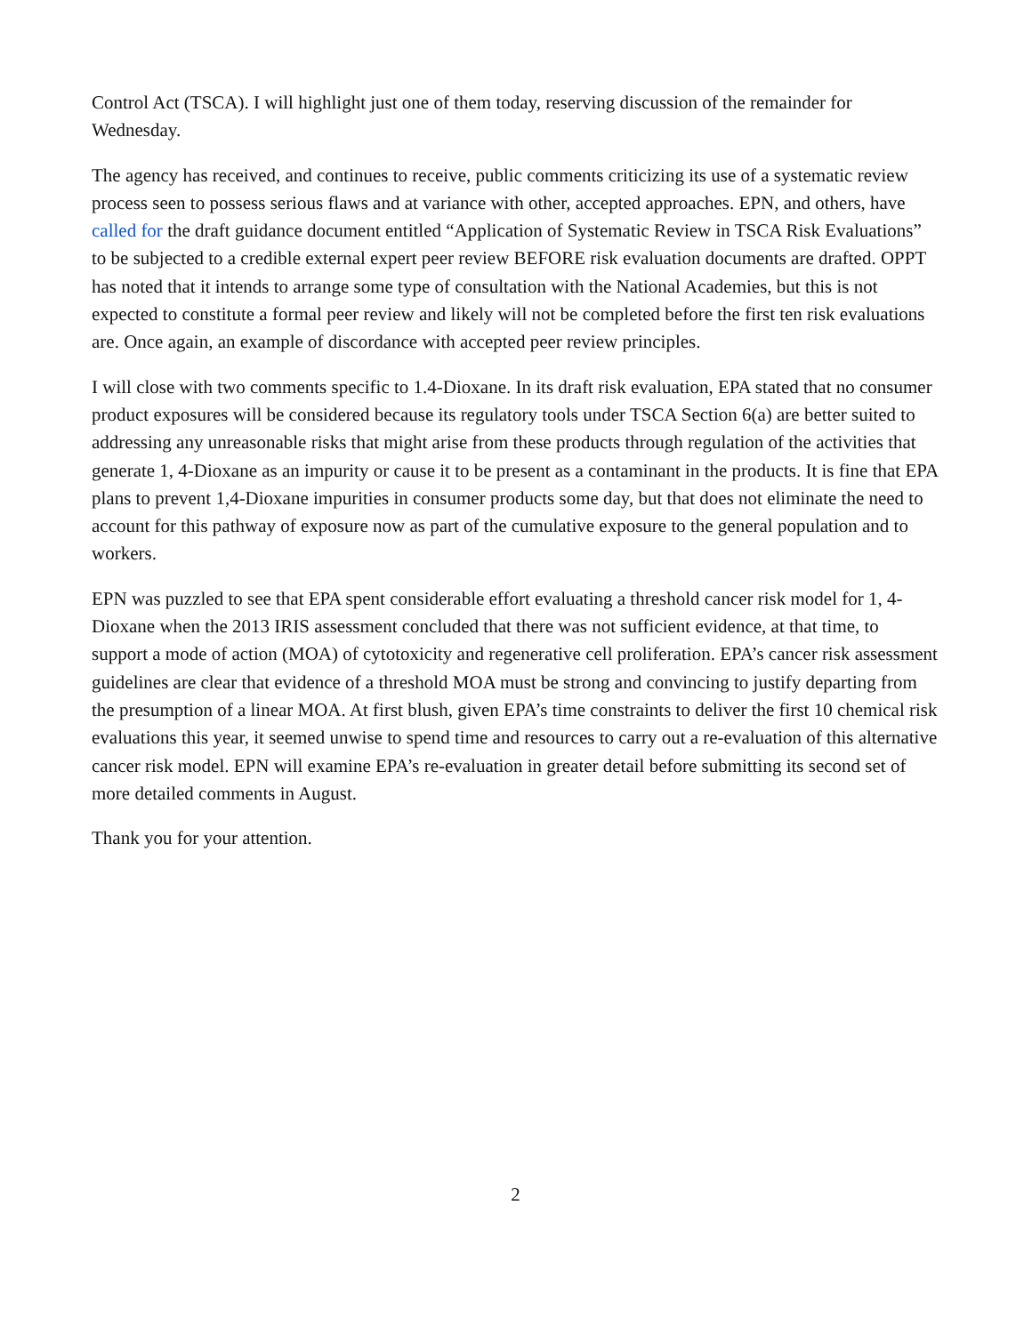Control Act (TSCA). I will highlight just one of them today, reserving discussion of the remainder for Wednesday.
The agency has received, and continues to receive, public comments criticizing its use of a systematic review process seen to possess serious flaws and at variance with other, accepted approaches. EPN, and others, have called for the draft guidance document entitled “Application of Systematic Review in TSCA Risk Evaluations” to be subjected to a credible external expert peer review BEFORE risk evaluation documents are drafted. OPPT has noted that it intends to arrange some type of consultation with the National Academies, but this is not expected to constitute a formal peer review and likely will not be completed before the first ten risk evaluations are. Once again, an example of discordance with accepted peer review principles.
I will close with two comments specific to 1.4-Dioxane. In its draft risk evaluation, EPA stated that no consumer product exposures will be considered because its regulatory tools under TSCA Section 6(a) are better suited to addressing any unreasonable risks that might arise from these products through regulation of the activities that generate 1, 4-Dioxane as an impurity or cause it to be present as a contaminant in the products. It is fine that EPA plans to prevent 1,4-Dioxane impurities in consumer products some day, but that does not eliminate the need to account for this pathway of exposure now as part of the cumulative exposure to the general population and to workers.
EPN was puzzled to see that EPA spent considerable effort evaluating a threshold cancer risk model for 1, 4-Dioxane when the 2013 IRIS assessment concluded that there was not sufficient evidence, at that time, to support a mode of action (MOA) of cytotoxicity and regenerative cell proliferation. EPA’s cancer risk assessment guidelines are clear that evidence of a threshold MOA must be strong and convincing to justify departing from the presumption of a linear MOA. At first blush, given EPA’s time constraints to deliver the first 10 chemical risk evaluations this year, it seemed unwise to spend time and resources to carry out a re-evaluation of this alternative cancer risk model. EPN will examine EPA’s re-evaluation in greater detail before submitting its second set of more detailed comments in August.
Thank you for your attention.
2